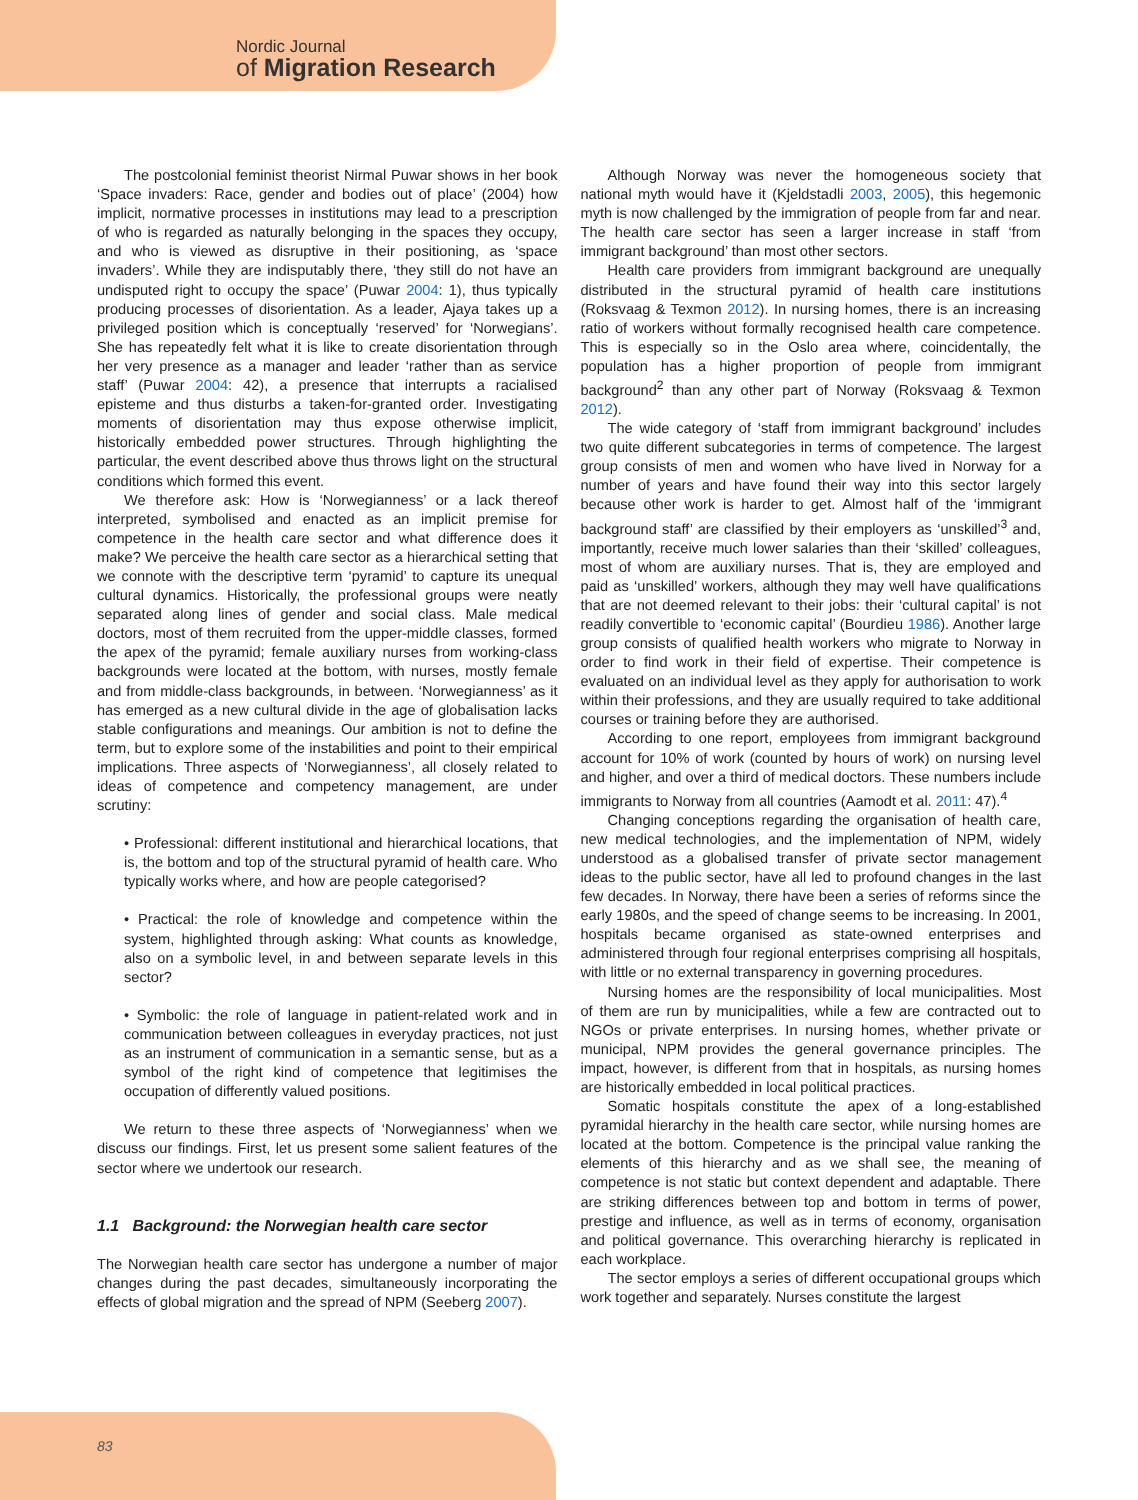Nordic Journal
of Migration Research
The postcolonial feminist theorist Nirmal Puwar shows in her book ‘Space invaders: Race, gender and bodies out of place’ (2004) how implicit, normative processes in institutions may lead to a prescription of who is regarded as naturally belonging in the spaces they occupy, and who is viewed as disruptive in their positioning, as ‘space invaders’. While they are indisputably there, ‘they still do not have an undisputed right to occupy the space’ (Puwar 2004: 1), thus typically producing processes of disorientation. As a leader, Ajaya takes up a privileged position which is conceptually ‘reserved’ for ‘Norwegians’. She has repeatedly felt what it is like to create disorientation through her very presence as a manager and leader ‘rather than as service staff’ (Puwar 2004: 42), a presence that interrupts a racialised episteme and thus disturbs a taken-for-granted order. Investigating moments of disorientation may thus expose otherwise implicit, historically embedded power structures. Through highlighting the particular, the event described above thus throws light on the structural conditions which formed this event.
We therefore ask: How is ‘Norwegianness’ or a lack thereof interpreted, symbolised and enacted as an implicit premise for competence in the health care sector and what difference does it make? We perceive the health care sector as a hierarchical setting that we connote with the descriptive term ‘pyramid’ to capture its unequal cultural dynamics. Historically, the professional groups were neatly separated along lines of gender and social class. Male medical doctors, most of them recruited from the upper-middle classes, formed the apex of the pyramid; female auxiliary nurses from working-class backgrounds were located at the bottom, with nurses, mostly female and from middle-class backgrounds, in between. ‘Norwegianness’ as it has emerged as a new cultural divide in the age of globalisation lacks stable configurations and meanings. Our ambition is not to define the term, but to explore some of the instabilities and point to their empirical implications. Three aspects of ‘Norwegianness’, all closely related to ideas of competence and competency management, are under scrutiny:
• Professional: different institutional and hierarchical locations, that is, the bottom and top of the structural pyramid of health care. Who typically works where, and how are people categorised?
• Practical: the role of knowledge and competence within the system, highlighted through asking: What counts as knowledge, also on a symbolic level, in and between separate levels in this sector?
• Symbolic: the role of language in patient-related work and in communication between colleagues in everyday practices, not just as an instrument of communication in a semantic sense, but as a symbol of the right kind of competence that legitimises the occupation of differently valued positions.
We return to these three aspects of ‘Norwegianness’ when we discuss our findings. First, let us present some salient features of the sector where we undertook our research.
1.1 Background: the Norwegian health care sector
The Norwegian health care sector has undergone a number of major changes during the past decades, simultaneously incorporating the effects of global migration and the spread of NPM (Seeberg 2007).
Although Norway was never the homogeneous society that national myth would have it (Kjeldstadli 2003, 2005), this hegemonic myth is now challenged by the immigration of people from far and near. The health care sector has seen a larger increase in staff ‘from immigrant background’ than most other sectors.
Health care providers from immigrant background are unequally distributed in the structural pyramid of health care institutions (Roksvaag & Texmon 2012). In nursing homes, there is an increasing ratio of workers without formally recognised health care competence. This is especially so in the Oslo area where, coincidentally, the population has a higher proportion of people from immigrant background<sup>2</sup> than any other part of Norway (Roksvaag & Texmon 2012).
The wide category of ‘staff from immigrant background’ includes two quite different subcategories in terms of competence. The largest group consists of men and women who have lived in Norway for a number of years and have found their way into this sector largely because other work is harder to get. Almost half of the ‘immigrant background staff’ are classified by their employers as ‘unskilled’<sup>3</sup> and, importantly, receive much lower salaries than their ‘skilled’ colleagues, most of whom are auxiliary nurses. That is, they are employed and paid as ‘unskilled’ workers, although they may well have qualifications that are not deemed relevant to their jobs: their ‘cultural capital’ is not readily convertible to ‘economic capital’ (Bourdieu 1986). Another large group consists of qualified health workers who migrate to Norway in order to find work in their field of expertise. Their competence is evaluated on an individual level as they apply for authorisation to work within their professions, and they are usually required to take additional courses or training before they are authorised.
According to one report, employees from immigrant background account for 10% of work (counted by hours of work) on nursing level and higher, and over a third of medical doctors. These numbers include immigrants to Norway from all countries (Aamodt et al. 2011: 47).<sup>4</sup>
Changing conceptions regarding the organisation of health care, new medical technologies, and the implementation of NPM, widely understood as a globalised transfer of private sector management ideas to the public sector, have all led to profound changes in the last few decades. In Norway, there have been a series of reforms since the early 1980s, and the speed of change seems to be increasing. In 2001, hospitals became organised as state-owned enterprises and administered through four regional enterprises comprising all hospitals, with little or no external transparency in governing procedures.
Nursing homes are the responsibility of local municipalities. Most of them are run by municipalities, while a few are contracted out to NGOs or private enterprises. In nursing homes, whether private or municipal, NPM provides the general governance principles. The impact, however, is different from that in hospitals, as nursing homes are historically embedded in local political practices.
Somatic hospitals constitute the apex of a long-established pyramidal hierarchy in the health care sector, while nursing homes are located at the bottom. Competence is the principal value ranking the elements of this hierarchy and as we shall see, the meaning of competence is not static but context dependent and adaptable. There are striking differences between top and bottom in terms of power, prestige and influence, as well as in terms of economy, organisation and political governance. This overarching hierarchy is replicated in each workplace.
The sector employs a series of different occupational groups which work together and separately. Nurses constitute the largest
83